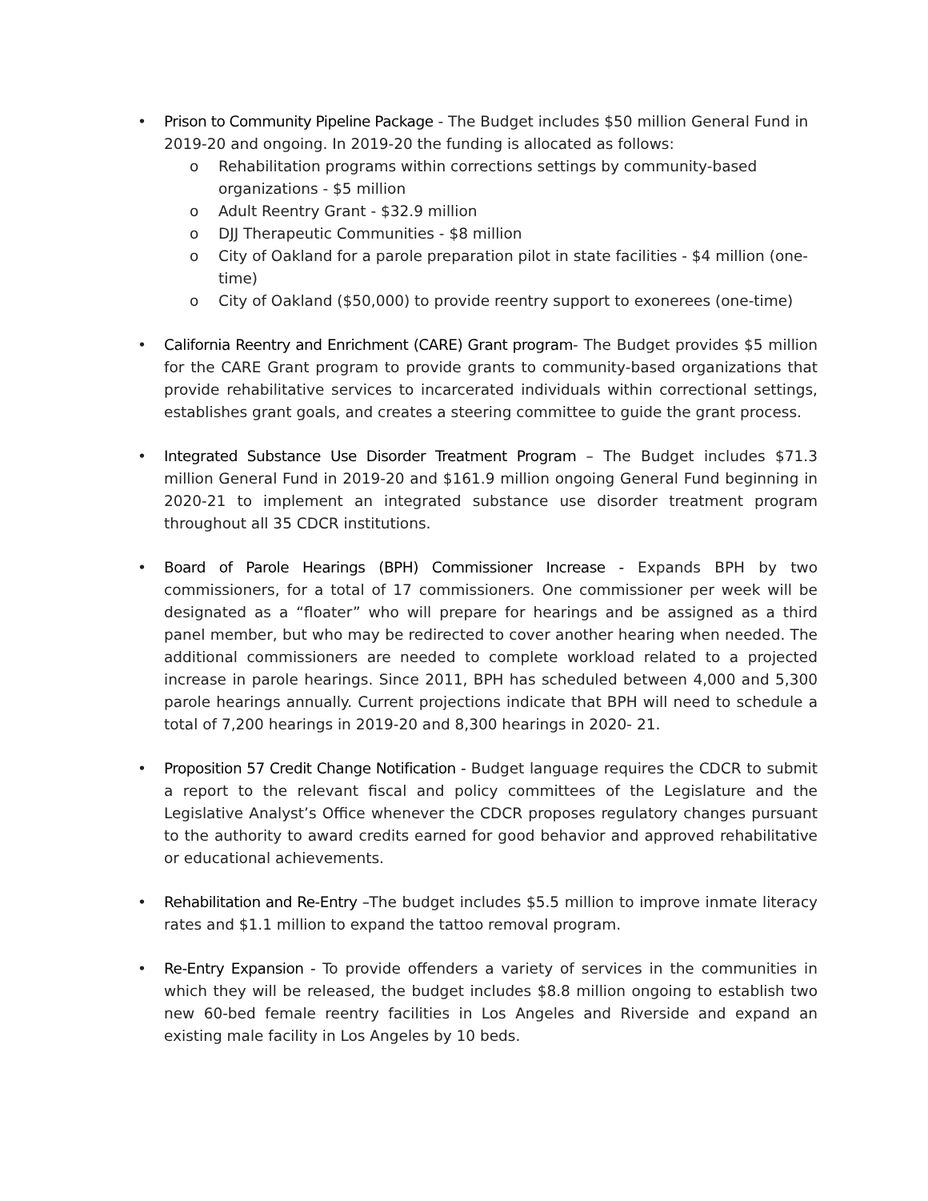•
Prison to Community Pipeline Package - The Budget includes $50 million General Fund in 2019-20 and ongoing. In 2019-20 the funding is allocated as follows:
o
Rehabilitation programs within corrections settings by community-based organizations - $5 million
o
Adult Reentry Grant - $32.9 million
o
DJJ Therapeutic Communities - $8 million
o
City of Oakland for a parole preparation pilot in state facilities - $4 million (one-time)
o
City of Oakland ($50,000) to provide reentry support to exonerees (one-time)
•
California Reentry and Enrichment (CARE) Grant program- The Budget provides $5 million for the CARE Grant program to provide grants to community-based organizations that provide rehabilitative services to incarcerated individuals within correctional settings, establishes grant goals, and creates a steering committee to guide the grant process.
•
Integrated Substance Use Disorder Treatment Program – The Budget includes $71.3 million General Fund in 2019-20 and $161.9 million ongoing General Fund beginning in 2020-21 to implement an integrated substance use disorder treatment program throughout all 35 CDCR institutions.
•
Board of Parole Hearings (BPH) Commissioner Increase - Expands BPH by two commissioners, for a total of 17 commissioners. One commissioner per week will be designated as a “floater” who will prepare for hearings and be assigned as a third panel member, but who may be redirected to cover another hearing when needed. The additional commissioners are needed to complete workload related to a projected increase in parole hearings. Since 2011, BPH has scheduled between 4,000 and 5,300 parole hearings annually. Current projections indicate that BPH will need to schedule a total of 7,200 hearings in 2019-20 and 8,300 hearings in 2020- 21.
•
Proposition 57 Credit Change Notification - Budget language requires the CDCR to submit a report to the relevant fiscal and policy committees of the Legislature and the Legislative Analyst’s Office whenever the CDCR proposes regulatory changes pursuant to the authority to award credits earned for good behavior and approved rehabilitative or educational achievements.
•
Rehabilitation and Re-Entry –The budget includes $5.5 million to improve inmate literacy rates and $1.1 million to expand the tattoo removal program.
•
Re-Entry Expansion - To provide offenders a variety of services in the communities in which they will be released, the budget includes $8.8 million ongoing to establish two new 60-bed female reentry facilities in Los Angeles and Riverside and expand an existing male facility in Los Angeles by 10 beds.